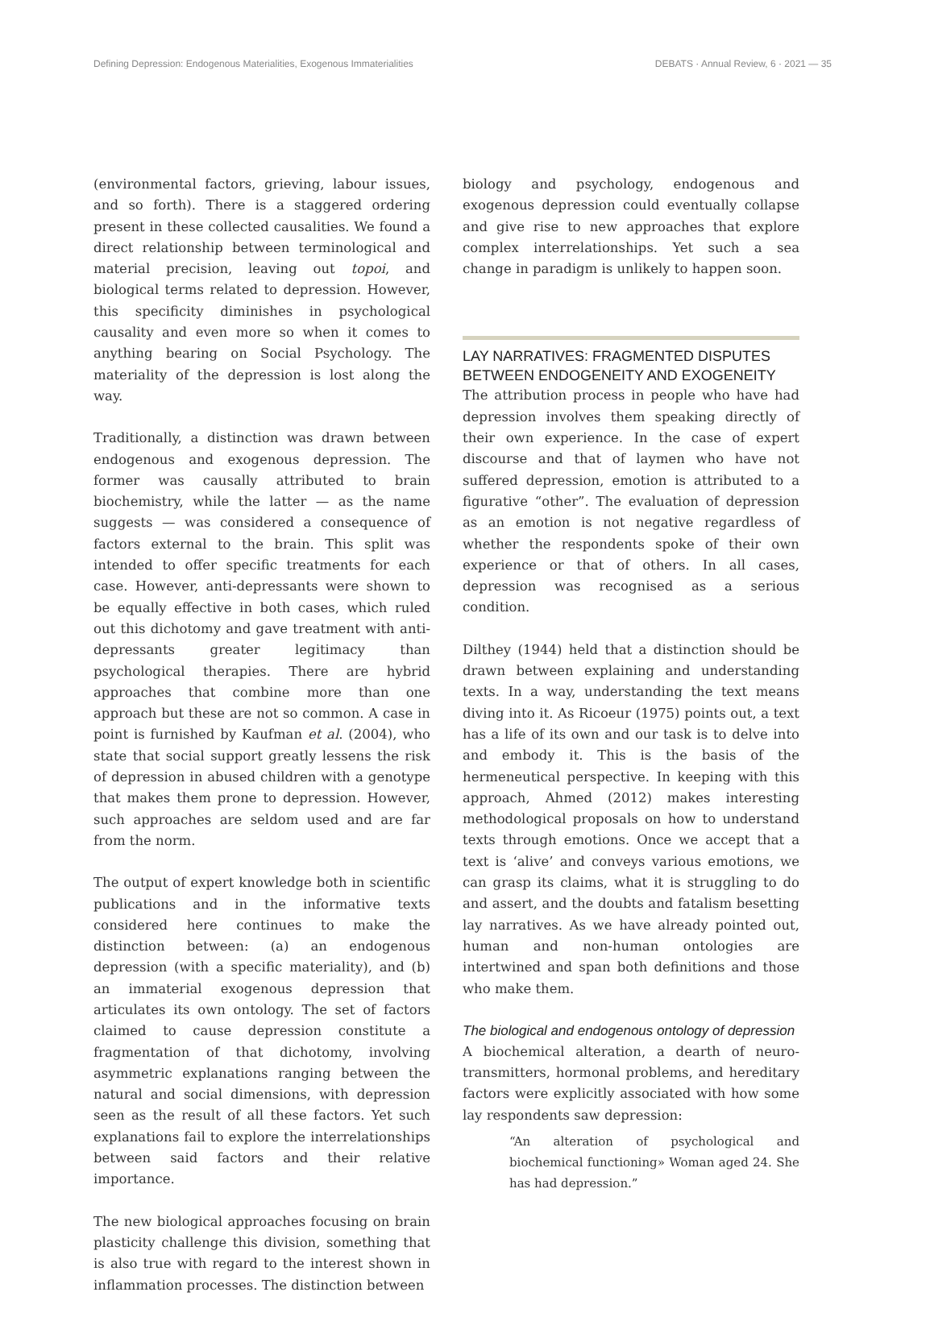Defining Depression: Endogenous Materialities, Exogenous Immaterialities DEBATS · Annual Review, 6 · 2021 — 35
(environmental factors, grieving, labour issues, and so forth). There is a staggered ordering present in these collected causalities. We found a direct relationship between terminological and material precision, leaving out topoi, and biological terms related to depression. However, this specificity diminishes in psychological causality and even more so when it comes to anything bearing on Social Psychology. The materiality of the depression is lost along the way.
Traditionally, a distinction was drawn between endogenous and exogenous depression. The former was causally attributed to brain biochemistry, while the latter — as the name suggests — was considered a consequence of factors external to the brain. This split was intended to offer specific treatments for each case. However, anti-depressants were shown to be equally effective in both cases, which ruled out this dichotomy and gave treatment with anti-depressants greater legitimacy than psychological therapies. There are hybrid approaches that combine more than one approach but these are not so common. A case in point is furnished by Kaufman et al. (2004), who state that social support greatly lessens the risk of depression in abused children with a genotype that makes them prone to depression. However, such approaches are seldom used and are far from the norm.
The output of expert knowledge both in scientific publications and in the informative texts considered here continues to make the distinction between: (a) an endogenous depression (with a specific materiality), and (b) an immaterial exogenous depression that articulates its own ontology. The set of factors claimed to cause depression constitute a fragmentation of that dichotomy, involving asymmetric explanations ranging between the natural and social dimensions, with depression seen as the result of all these factors. Yet such explanations fail to explore the interrelationships between said factors and their relative importance.
The new biological approaches focusing on brain plasticity challenge this division, something that is also true with regard to the interest shown in inflammation processes. The distinction between
biology and psychology, endogenous and exogenous depression could eventually collapse and give rise to new approaches that explore complex interrelationships. Yet such a sea change in paradigm is unlikely to happen soon.
LAY NARRATIVES: FRAGMENTED DISPUTES BETWEEN ENDOGENEITY AND EXOGENEITY
The attribution process in people who have had depression involves them speaking directly of their own experience. In the case of expert discourse and that of laymen who have not suffered depression, emotion is attributed to a figurative “other”. The evaluation of depression as an emotion is not negative regardless of whether the respondents spoke of their own experience or that of others. In all cases, depression was recognised as a serious condition.
Dilthey (1944) held that a distinction should be drawn between explaining and understanding texts. In a way, understanding the text means diving into it. As Ricoeur (1975) points out, a text has a life of its own and our task is to delve into and embody it. This is the basis of the hermeneutical perspective. In keeping with this approach, Ahmed (2012) makes interesting methodological proposals on how to understand texts through emotions. Once we accept that a text is ‘alive’ and conveys various emotions, we can grasp its claims, what it is struggling to do and assert, and the doubts and fatalism besetting lay narratives. As we have already pointed out, human and non-human ontologies are intertwined and span both definitions and those who make them.
The biological and endogenous ontology of depression
A biochemical alteration, a dearth of neuro-transmitters, hormonal problems, and hereditary factors were explicitly associated with how some lay respondents saw depression:
“An alteration of psychological and biochemical functioning» Woman aged 24. She has had depression.”